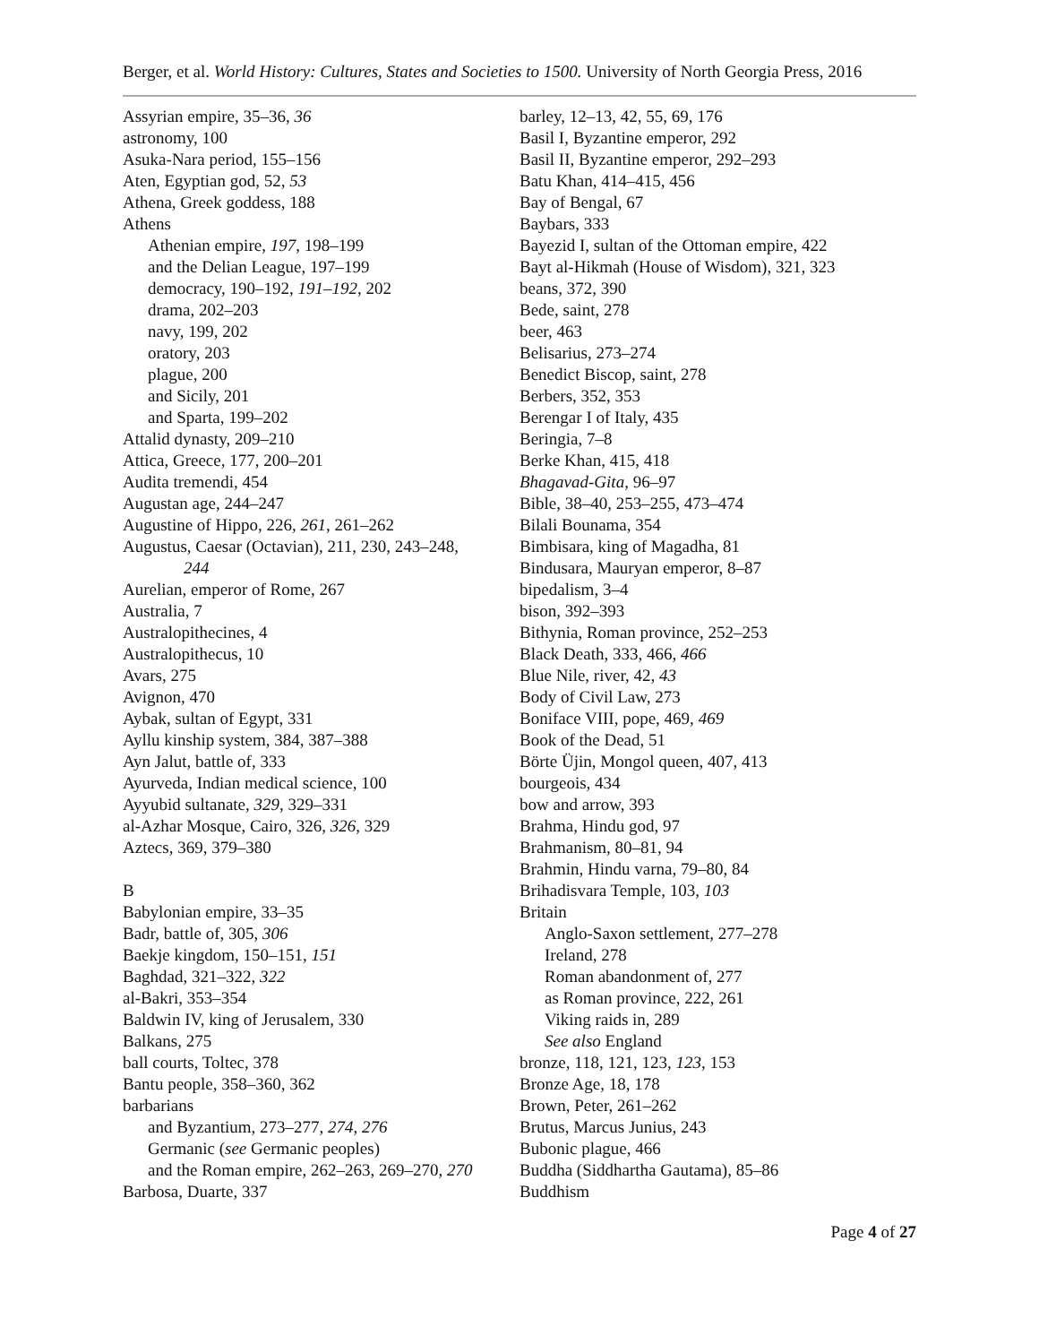Berger, et al. World History: Cultures, States and Societies to 1500. University of North Georgia Press, 2016
Assyrian empire, 35–36, 36
astronomy, 100
Asuka-Nara period, 155–156
Aten, Egyptian god, 52, 53
Athena, Greek goddess, 188
Athens
Athenian empire, 197, 198–199
and the Delian League, 197–199
democracy, 190–192, 191–192, 202
drama, 202–203
navy, 199, 202
oratory, 203
plague, 200
and Sicily, 201
and Sparta, 199–202
Attalid dynasty, 209–210
Attica, Greece, 177, 200–201
Audita tremendi, 454
Augustan age, 244–247
Augustine of Hippo, 226, 261, 261–262
Augustus, Caesar (Octavian), 211, 230, 243–248,
244
Aurelian, emperor of Rome, 267
Australia, 7
Australopithecines, 4
Australopithecus, 10
Avars, 275
Avignon, 470
Aybak, sultan of Egypt, 331
Ayllu kinship system, 384, 387–388
Ayn Jalut, battle of, 333
Ayurveda, Indian medical science, 100
Ayyubid sultanate, 329, 329–331
al-Azhar Mosque, Cairo, 326, 326, 329
Aztecs, 369, 379–380
B
Babylonian empire, 33–35
Badr, battle of, 305, 306
Baekje kingdom, 150–151, 151
Baghdad, 321–322, 322
al-Bakri, 353–354
Baldwin IV, king of Jerusalem, 330
Balkans, 275
ball courts, Toltec, 378
Bantu people, 358–360, 362
barbarians
and Byzantium, 273–277, 274, 276
Germanic (see Germanic peoples)
and the Roman empire, 262–263, 269–270, 270
Barbosa, Duarte, 337
barley, 12–13, 42, 55, 69, 176
Basil I, Byzantine emperor, 292
Basil II, Byzantine emperor, 292–293
Batu Khan, 414–415, 456
Bay of Bengal, 67
Baybars, 333
Bayezid I, sultan of the Ottoman empire, 422
Bayt al-Hikmah (House of Wisdom), 321, 323
beans, 372, 390
Bede, saint, 278
beer, 463
Belisarius, 273–274
Benedict Biscop, saint, 278
Berbers, 352, 353
Berengar I of Italy, 435
Beringia, 7–8
Berke Khan, 415, 418
Bhagavad-Gita, 96–97
Bible, 38–40, 253–255, 473–474
Bilali Bounama, 354
Bimbisara, king of Magadha, 81
Bindusara, Mauryan emperor, 8–87
bipedalism, 3–4
bison, 392–393
Bithynia, Roman province, 252–253
Black Death, 333, 466, 466
Blue Nile, river, 42, 43
Body of Civil Law, 273
Boniface VIII, pope, 469, 469
Book of the Dead, 51
Börte Üjin, Mongol queen, 407, 413
bourgeois, 434
bow and arrow, 393
Brahma, Hindu god, 97
Brahmanism, 80–81, 94
Brahmin, Hindu varna, 79–80, 84
Brihadisvara Temple, 103, 103
Britain
Anglo-Saxon settlement, 277–278
Ireland, 278
Roman abandonment of, 277
as Roman province, 222, 261
Viking raids in, 289
See also England
bronze, 118, 121, 123, 123, 153
Bronze Age, 18, 178
Brown, Peter, 261–262
Brutus, Marcus Junius, 243
Bubonic plague, 466
Buddha (Siddhartha Gautama), 85–86
Buddhism
Page 4 of 27